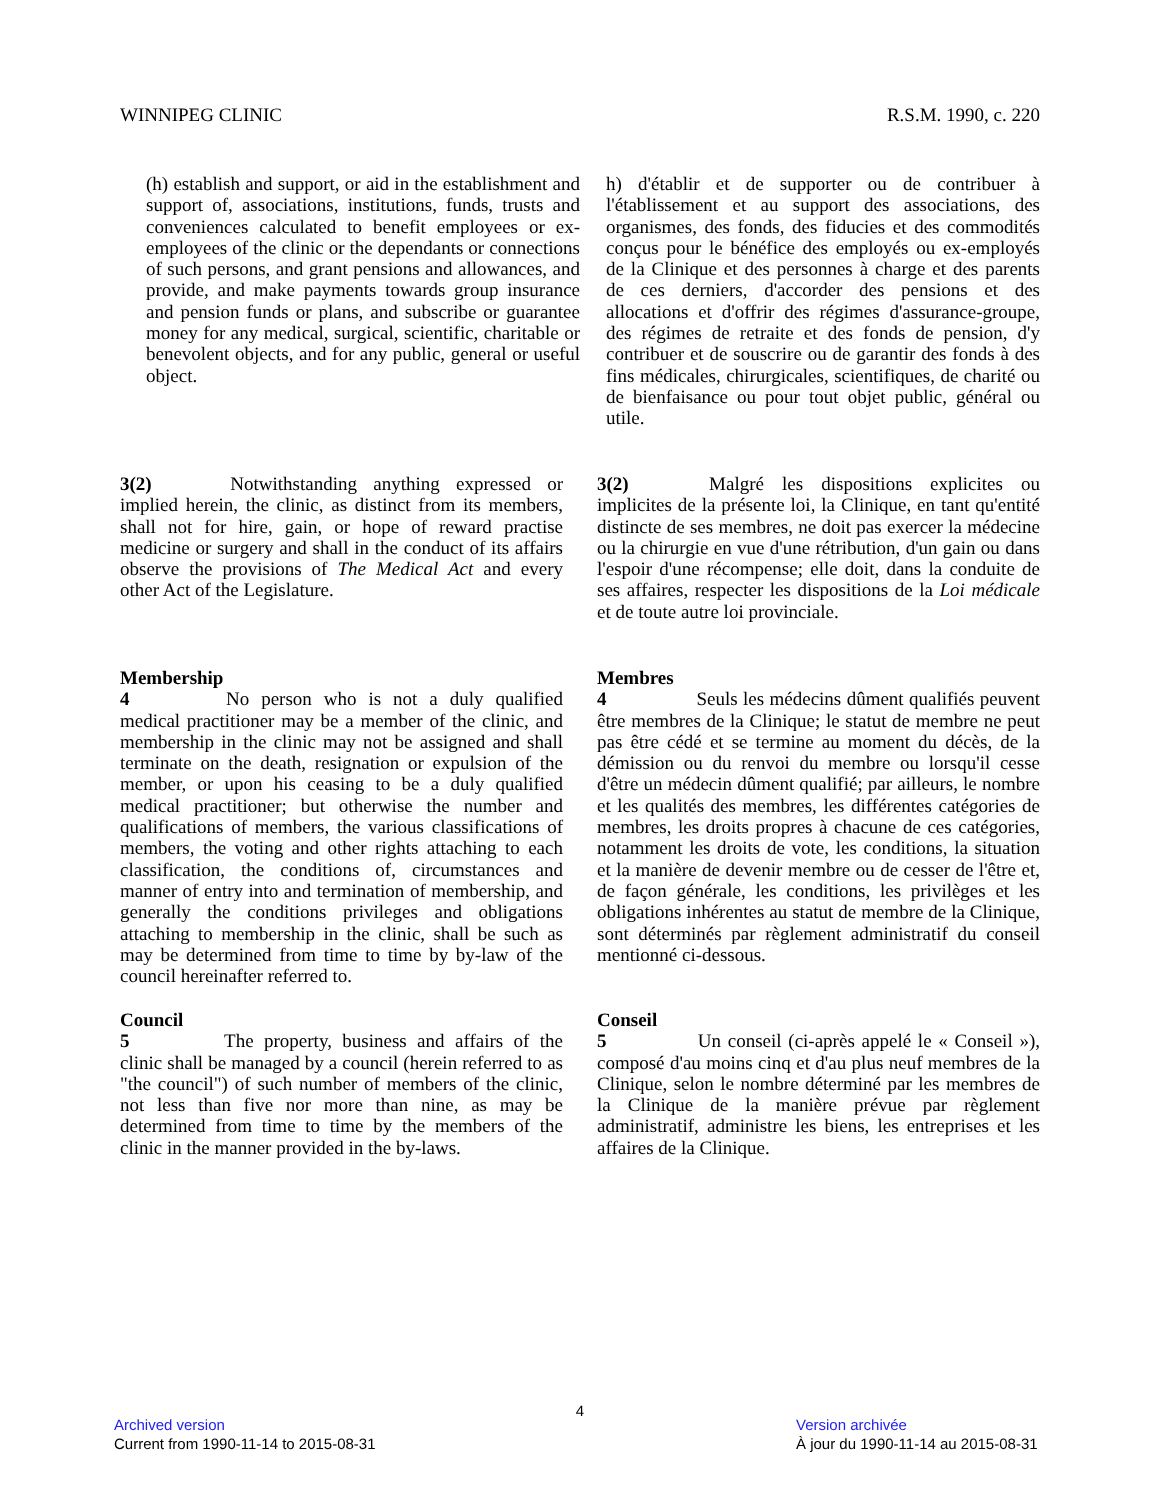WINNIPEG CLINIC R.S.M. 1990, c. 220
(h) establish and support, or aid in the establishment and support of, associations, institutions, funds, trusts and conveniences calculated to benefit employees or ex-employees of the clinic or the dependants or connections of such persons, and grant pensions and allowances, and provide, and make payments towards group insurance and pension funds or plans, and subscribe or guarantee money for any medical, surgical, scientific, charitable or benevolent objects, and for any public, general or useful object.
h) d'établir et de supporter ou de contribuer à l'établissement et au support des associations, des organismes, des fonds, des fiducies et des commodités conçus pour le bénéfice des employés ou ex-employés de la Clinique et des personnes à charge et des parents de ces derniers, d'accorder des pensions et des allocations et d'offrir des régimes d'assurance-groupe, des régimes de retraite et des fonds de pension, d'y contribuer et de souscrire ou de garantir des fonds à des fins médicales, chirurgicales, scientifiques, de charité ou de bienfaisance ou pour tout objet public, général ou utile.
3(2) Notwithstanding anything expressed or implied herein, the clinic, as distinct from its members, shall not for hire, gain, or hope of reward practise medicine or surgery and shall in the conduct of its affairs observe the provisions of The Medical Act and every other Act of the Legislature.
3(2) Malgré les dispositions explicites ou implicites de la présente loi, la Clinique, en tant qu'entité distincte de ses membres, ne doit pas exercer la médecine ou la chirurgie en vue d'une rétribution, d'un gain ou dans l'espoir d'une récompense; elle doit, dans la conduite de ses affaires, respecter les dispositions de la Loi médicale et de toute autre loi provinciale.
Membership
4 No person who is not a duly qualified medical practitioner may be a member of the clinic, and membership in the clinic may not be assigned and shall terminate on the death, resignation or expulsion of the member, or upon his ceasing to be a duly qualified medical practitioner; but otherwise the number and qualifications of members, the various classifications of members, the voting and other rights attaching to each classification, the conditions of, circumstances and manner of entry into and termination of membership, and generally the conditions privileges and obligations attaching to membership in the clinic, shall be such as may be determined from time to time by by-law of the council hereinafter referred to.
Membres
4 Seuls les médecins dûment qualifiés peuvent être membres de la Clinique; le statut de membre ne peut pas être cédé et se termine au moment du décès, de la démission ou du renvoi du membre ou lorsqu'il cesse d'être un médecin dûment qualifié; par ailleurs, le nombre et les qualités des membres, les différentes catégories de membres, les droits propres à chacune de ces catégories, notamment les droits de vote, les conditions, la situation et la manière de devenir membre ou de cesser de l'être et, de façon générale, les conditions, les privilèges et les obligations inhérentes au statut de membre de la Clinique, sont déterminés par règlement administratif du conseil mentionné ci-dessous.
Council
5 The property, business and affairs of the clinic shall be managed by a council (herein referred to as "the council") of such number of members of the clinic, not less than five nor more than nine, as may be determined from time to time by the members of the clinic in the manner provided in the by-laws.
Conseil
5 Un conseil (ci-après appelé le « Conseil »), composé d'au moins cinq et d'au plus neuf membres de la Clinique, selon le nombre déterminé par les membres de la Clinique de la manière prévue par règlement administratif, administre les biens, les entreprises et les affaires de la Clinique.
4
Archived version
Current from 1990-11-14 to 2015-08-31
Version archivée
À jour du 1990-11-14 au 2015-08-31